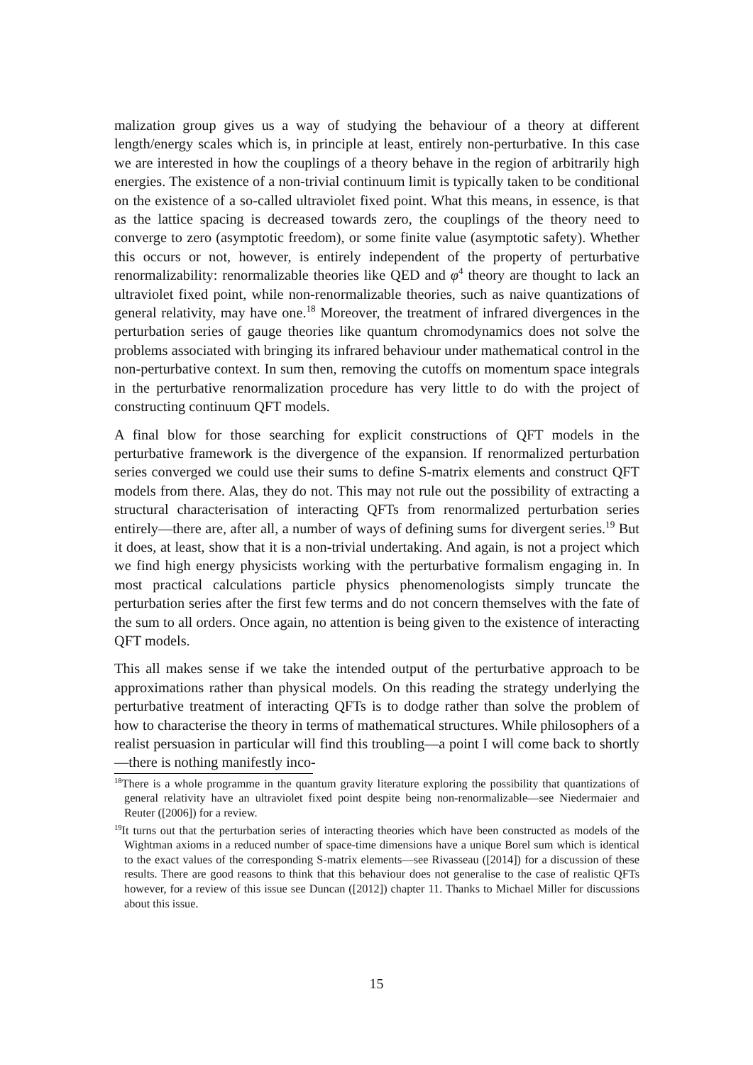malization group gives us a way of studying the behaviour of a theory at different length/energy scales which is, in principle at least, entirely non-perturbative. In this case we are interested in how the couplings of a theory behave in the region of arbitrarily high energies. The existence of a non-trivial continuum limit is typically taken to be conditional on the existence of a so-called ultraviolet fixed point. What this means, in essence, is that as the lattice spacing is decreased towards zero, the couplings of the theory need to converge to zero (asymptotic freedom), or some finite value (asymptotic safety). Whether this occurs or not, however, is entirely independent of the property of perturbative renormalizability: renormalizable theories like QED and φ<sup>4</sup> theory are thought to lack an ultraviolet fixed point, while non-renormalizable theories, such as naive quantizations of general relativity, may have one.<sup>18</sup> Moreover, the treatment of infrared divergences in the perturbation series of gauge theories like quantum chromodynamics does not solve the problems associated with bringing its infrared behaviour under mathematical control in the non-perturbative context. In sum then, removing the cutoffs on momentum space integrals in the perturbative renormalization procedure has very little to do with the project of constructing continuum QFT models.
A final blow for those searching for explicit constructions of QFT models in the perturbative framework is the divergence of the expansion. If renormalized perturbation series converged we could use their sums to define S-matrix elements and construct QFT models from there. Alas, they do not. This may not rule out the possibility of extracting a structural characterisation of interacting QFTs from renormalized perturbation series entirely—there are, after all, a number of ways of defining sums for divergent series.<sup>19</sup> But it does, at least, show that it is a non-trivial undertaking. And again, is not a project which we find high energy physicists working with the perturbative formalism engaging in. In most practical calculations particle physics phenomenologists simply truncate the perturbation series after the first few terms and do not concern themselves with the fate of the sum to all orders. Once again, no attention is being given to the existence of interacting QFT models.
This all makes sense if we take the intended output of the perturbative approach to be approximations rather than physical models. On this reading the strategy underlying the perturbative treatment of interacting QFTs is to dodge rather than solve the problem of how to characterise the theory in terms of mathematical structures. While philosophers of a realist persuasion in particular will find this troubling—a point I will come back to shortly—there is nothing manifestly inco-
<sup>18</sup> There is a whole programme in the quantum gravity literature exploring the possibility that quantizations of general relativity have an ultraviolet fixed point despite being non-renormalizable—see Niedermaier and Reuter ([2006]) for a review.
<sup>19</sup> It turns out that the perturbation series of interacting theories which have been constructed as models of the Wightman axioms in a reduced number of space-time dimensions have a unique Borel sum which is identical to the exact values of the corresponding S-matrix elements—see Rivasseau ([2014]) for a discussion of these results. There are good reasons to think that this behaviour does not generalise to the case of realistic QFTs however, for a review of this issue see Duncan ([2012]) chapter 11. Thanks to Michael Miller for discussions about this issue.
15